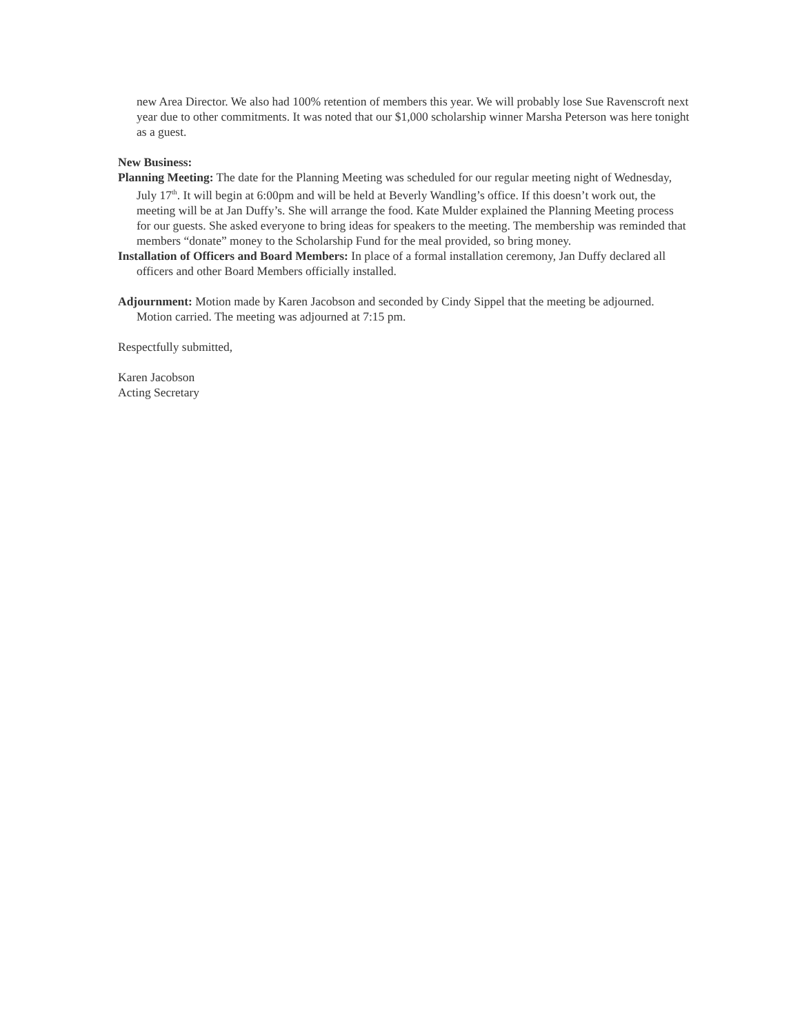new Area Director. We also had 100% retention of members this year. We will probably lose Sue Ravenscroft next year due to other commitments. It was noted that our $1,000 scholarship winner Marsha Peterson was here tonight as a guest.
New Business:
Planning Meeting: The date for the Planning Meeting was scheduled for our regular meeting night of Wednesday, July 17<sup>th</sup>. It will begin at 6:00pm and will be held at Beverly Wandling’s office. If this doesn’t work out, the meeting will be at Jan Duffy’s. She will arrange the food. Kate Mulder explained the Planning Meeting process for our guests. She asked everyone to bring ideas for speakers to the meeting. The membership was reminded that members “donate” money to the Scholarship Fund for the meal provided, so bring money.
Installation of Officers and Board Members: In place of a formal installation ceremony, Jan Duffy declared all officers and other Board Members officially installed.
Adjournment: Motion made by Karen Jacobson and seconded by Cindy Sippel that the meeting be adjourned. Motion carried. The meeting was adjourned at 7:15 pm.
Respectfully submitted,
Karen Jacobson
Acting Secretary